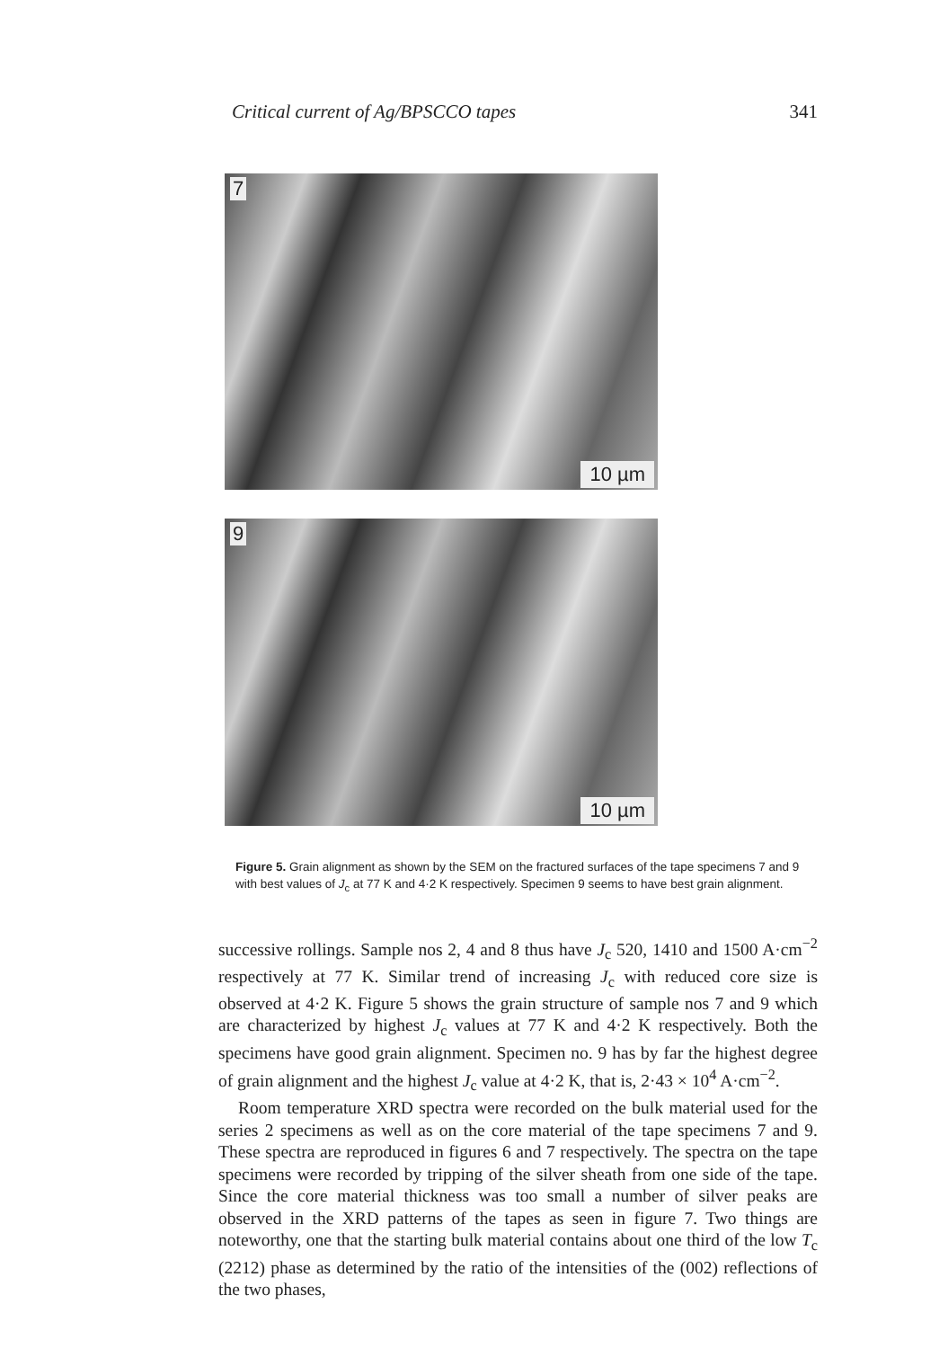Critical current of Ag/BPSCCO tapes 341
7
10 µm
9
10 µm
Figure 5. Grain alignment as shown by the SEM on the fractured surfaces of the tape specimens 7 and 9 with best values of J<sub>c</sub> at 77 K and 4·2 K respectively. Specimen 9 seems to have best grain alignment.
successive rollings. Sample nos 2, 4 and 8 thus have J<sub>c</sub> 520, 1410 and 1500 A·cm<sup>−2</sup> respectively at 77 K. Similar trend of increasing J<sub>c</sub> with reduced core size is observed at 4·2 K. Figure 5 shows the grain structure of sample nos 7 and 9 which are characterized by highest J<sub>c</sub> values at 77 K and 4·2 K respectively. Both the specimens have good grain alignment. Specimen no. 9 has by far the highest degree of grain alignment and the highest J<sub>c</sub> value at 4·2 K, that is, 2·43 × 10<sup>4</sup> A·cm<sup>−2</sup>.
Room temperature XRD spectra were recorded on the bulk material used for the series 2 specimens as well as on the core material of the tape specimens 7 and 9. These spectra are reproduced in figures 6 and 7 respectively. The spectra on the tape specimens were recorded by tripping of the silver sheath from one side of the tape. Since the core material thickness was too small a number of silver peaks are observed in the XRD patterns of the tapes as seen in figure 7. Two things are noteworthy, one that the starting bulk material contains about one third of the low T<sub>c</sub> (2212) phase as determined by the ratio of the intensities of the (002) reflections of the two phases,